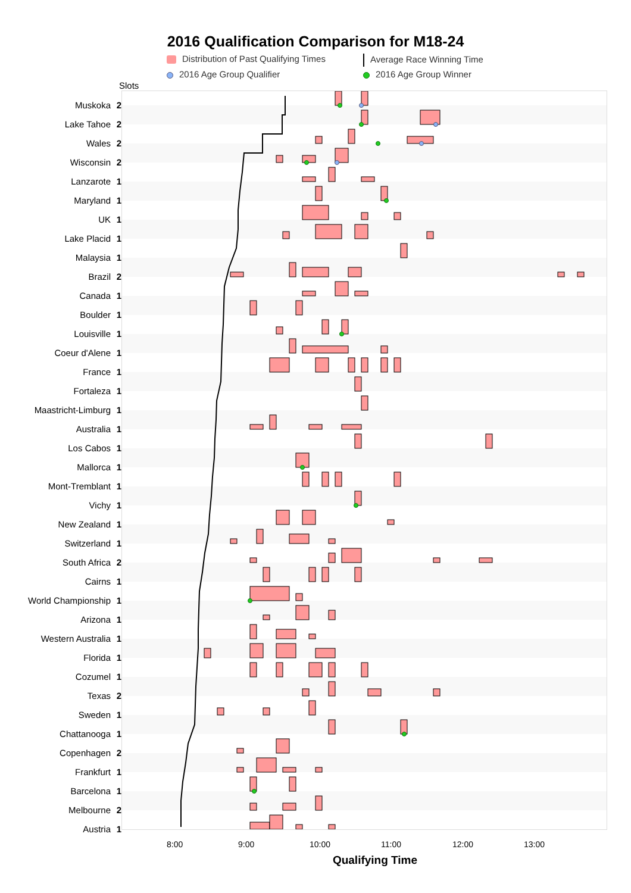2016 Qualification Comparison for M18-24
Distribution of Past Qualifying Times
Average Race Winning Time
2016 Age Group Qualifier
2016 Age Group Winner
Slots
Muskoka 2
Lake Tahoe 2
Wales 2
Wisconsin 2
Lanzarote 1
Maryland 1
UK 1
Lake Placid 1
Malaysia 1
Brazil 2
Canada 1
Boulder 1
Louisville 1
Coeur d'Alene 1
France 1
Fortaleza 1
Maastricht-Limburg 1
Australia 1
Los Cabos 1
Mallorca 1
Mont-Tremblant 1
Vichy 1
New Zealand 1
Switzerland 1
South Africa 2
Cairns 1
World Championship 1
Arizona 1
Western Australia 1
Florida 1
Cozumel 1
Texas 2
Sweden 1
Chattanooga 1
Copenhagen 2
Frankfurt 1
Barcelona 1
Melbourne 2
Austria 1
8:00 9:00 10:00 11:00 12:00 13:00
Qualifying Time